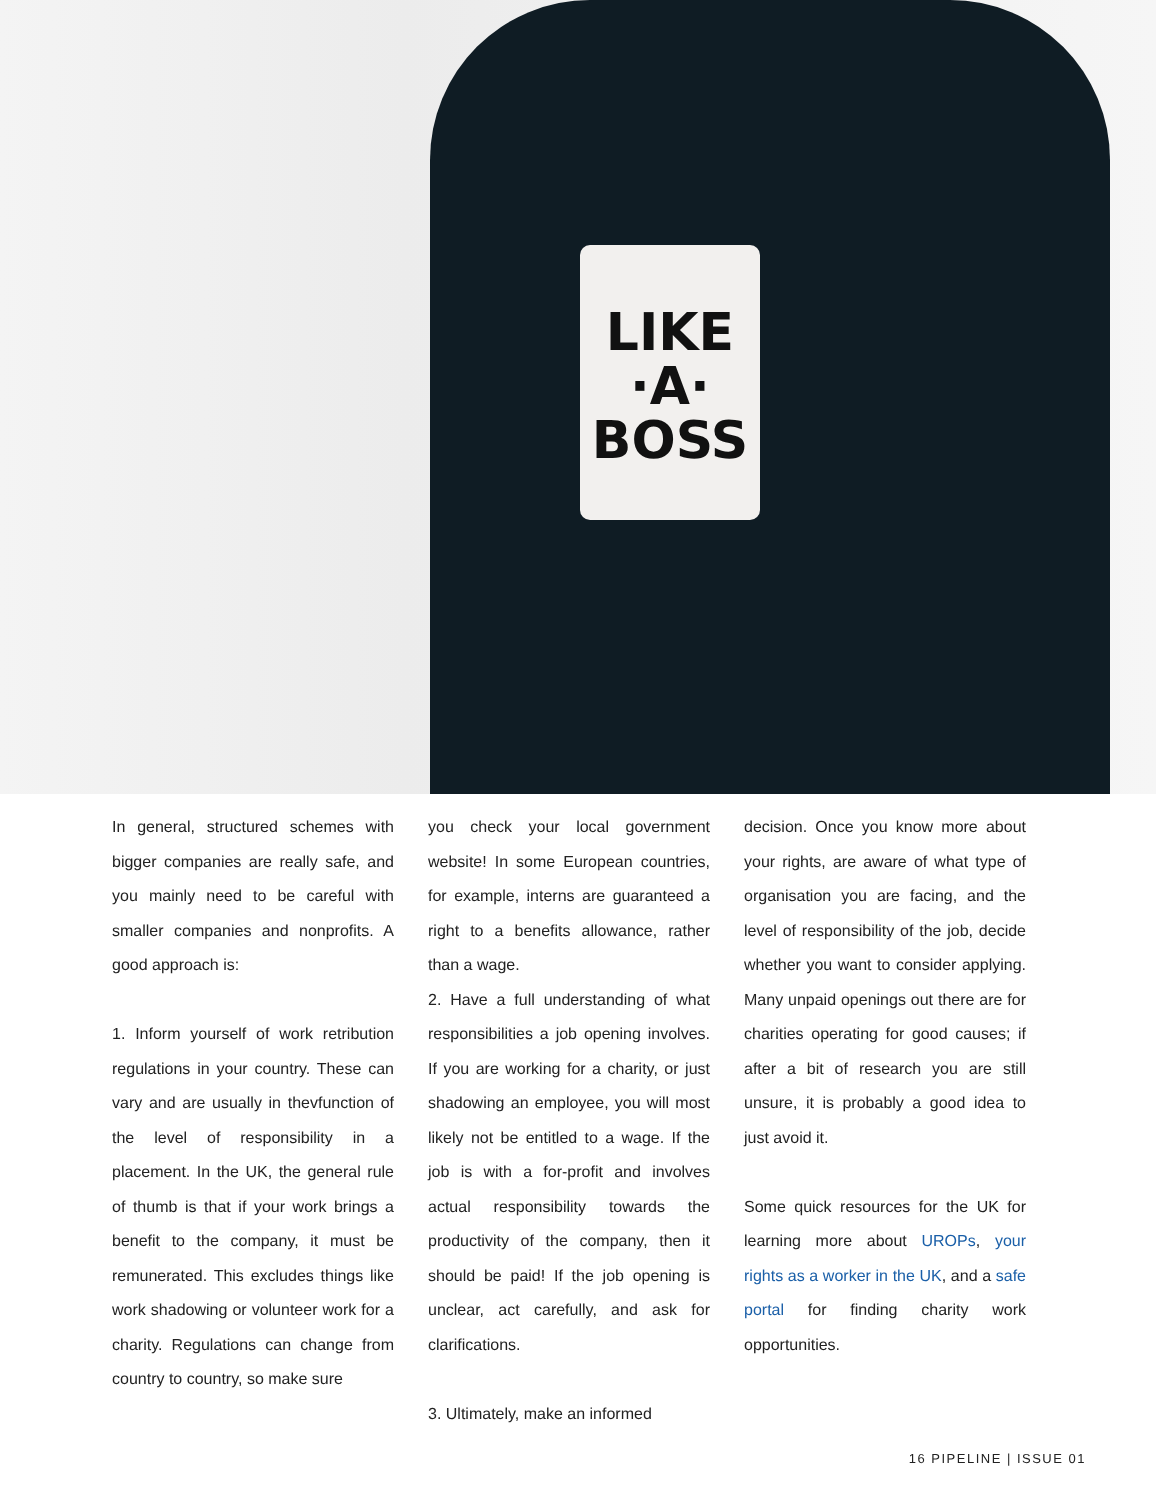LIKE
·A·
BOSS
In general, structured schemes with bigger companies are really safe, and you mainly need to be careful with smaller companies and nonprofits. A good approach is:
1. Inform yourself of work retribution regulations in your country. These can vary and are usually in thevfunction of the level of responsibility in a placement. In the UK, the general rule of thumb is that if your work brings a benefit to the company, it must be remunerated. This excludes things like work shadowing or volunteer work for a charity. Regulations can change from country to country, so make sure
you check your local government website! In some European countries, for example, interns are guaranteed a right to a benefits allowance, rather than a wage.
2. Have a full understanding of what responsibilities a job opening involves. If you are working for a charity, or just shadowing an employee, you will most likely not be entitled to a wage. If the job is with a for-profit and involves actual responsibility towards the productivity of the company, then it should be paid! If the job opening is unclear, act carefully, and ask for clarifications.
3. Ultimately, make an informed
decision. Once you know more about your rights, are aware of what type of organisation you are facing, and the level of responsibility of the job, decide whether you want to consider applying. Many unpaid openings out there are for charities operating for good causes; if after a bit of research you are still unsure, it is probably a good idea to just avoid it.
Some quick resources for the UK for learning more about UROPs, your rights as a worker in the UK, and a safe portal for finding charity work opportunities.
16 PIPELINE | ISSUE 01